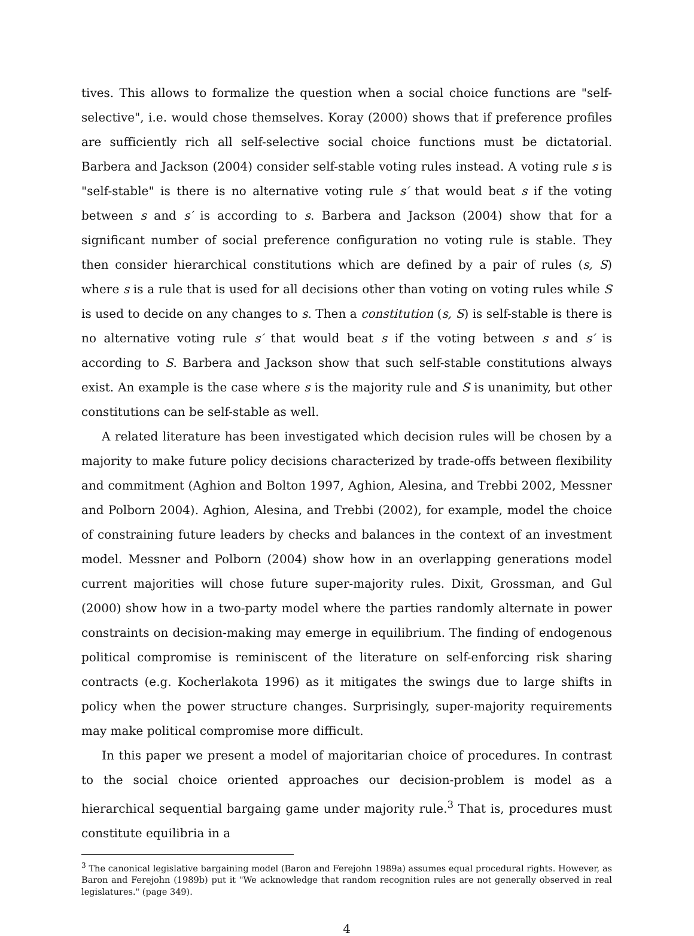tives. This allows to formalize the question when a social choice functions are "self-selective", i.e. would chose themselves. Koray (2000) shows that if preference profiles are sufficiently rich all self-selective social choice functions must be dictatorial. Barbera and Jackson (2004) consider self-stable voting rules instead. A voting rule s is "self-stable" is there is no alternative voting rule s′ that would beat s if the voting between s and s′ is according to s. Barbera and Jackson (2004) show that for a significant number of social preference configuration no voting rule is stable. They then consider hierarchical constitutions which are defined by a pair of rules (s, S) where s is a rule that is used for all decisions other than voting on voting rules while S is used to decide on any changes to s. Then a constitution (s, S) is self-stable is there is no alternative voting rule s′ that would beat s if the voting between s and s′ is according to S. Barbera and Jackson show that such self-stable constitutions always exist. An example is the case where s is the majority rule and S is unanimity, but other constitutions can be self-stable as well.
A related literature has been investigated which decision rules will be chosen by a majority to make future policy decisions characterized by trade-offs between flexibility and commitment (Aghion and Bolton 1997, Aghion, Alesina, and Trebbi 2002, Messner and Polborn 2004). Aghion, Alesina, and Trebbi (2002), for example, model the choice of constraining future leaders by checks and balances in the context of an investment model. Messner and Polborn (2004) show how in an overlapping generations model current majorities will chose future super-majority rules. Dixit, Grossman, and Gul (2000) show how in a two-party model where the parties randomly alternate in power constraints on decision-making may emerge in equilibrium. The finding of endogenous political compromise is reminiscent of the literature on self-enforcing risk sharing contracts (e.g. Kocherlakota 1996) as it mitigates the swings due to large shifts in policy when the power structure changes. Surprisingly, super-majority requirements may make political compromise more difficult.
In this paper we present a model of majoritarian choice of procedures. In contrast to the social choice oriented approaches our decision-problem is model as a hierarchical sequential bargaing game under majority rule.<sup>3</sup> That is, procedures must constitute equilibria in a
<sup>3</sup> The canonical legislative bargaining model (Baron and Ferejohn 1989a) assumes equal procedural rights. However, as Baron and Ferejohn (1989b) put it "We acknowledge that random recognition rules are not generally observed in real legislatures." (page 349).
4